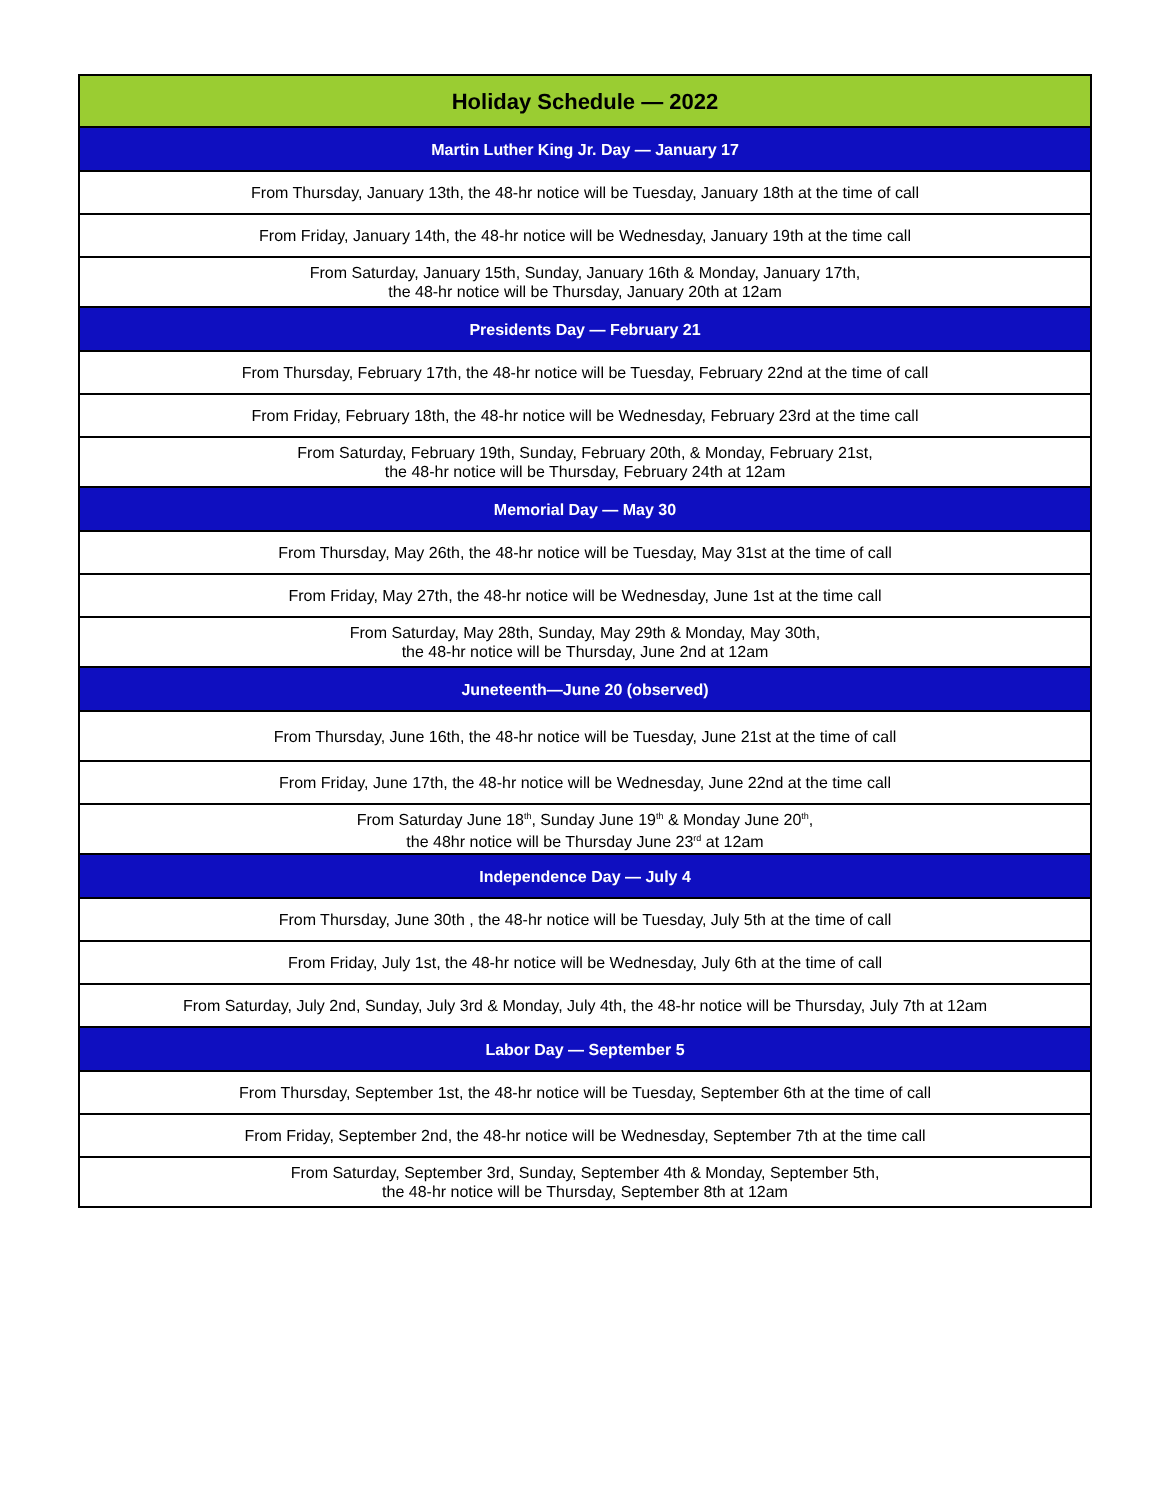| Holiday Schedule — 2022 |
| --- |
| Martin Luther King Jr. Day — January 17 |
| From Thursday, January 13th, the 48-hr notice will be Tuesday, January 18th at the time of call |
| From Friday, January 14th, the 48-hr notice will be Wednesday, January 19th at the time call |
| From Saturday, January 15th, Sunday, January 16th & Monday, January 17th, the 48-hr notice will be Thursday, January 20th at 12am |
| Presidents Day — February 21 |
| From Thursday, February 17th, the 48-hr notice will be Tuesday, February 22nd at the time of call |
| From Friday, February 18th, the 48-hr notice will be Wednesday, February 23rd at the time call |
| From Saturday, February 19th, Sunday, February 20th, & Monday, February 21st, the 48-hr notice will be Thursday, February 24th at 12am |
| Memorial Day — May 30 |
| From Thursday, May 26th, the 48-hr notice will be Tuesday, May 31st at the time of call |
| From Friday, May 27th, the 48-hr notice will be Wednesday, June 1st at the time call |
| From Saturday, May 28th, Sunday, May 29th & Monday, May 30th, the 48-hr notice will be Thursday, June 2nd at 12am |
| Juneteenth—June 20 (observed) |
| From Thursday, June 16th, the 48-hr notice will be Tuesday, June 21st at the time of call |
| From Friday, June 17th, the 48-hr notice will be Wednesday, June 22nd at the time call |
| From Saturday June 18<sup>th</sup>, Sunday June 19<sup>th</sup> & Monday June 20<sup>th</sup>, the 48hr notice will be Thursday June 23<sup>rd</sup> at 12am |
| Independence Day — July 4 |
| From Thursday, June 30th , the 48-hr notice will be Tuesday, July 5th at the time of call |
| From Friday, July 1st, the 48-hr notice will be Wednesday, July 6th at the time of call |
| From Saturday, July 2nd, Sunday, July 3rd & Monday, July 4th, the 48-hr notice will be Thursday, July 7th at 12am |
| Labor Day — September 5 |
| From Thursday, September 1st, the 48-hr notice will be Tuesday, September 6th at the time of call |
| From Friday, September 2nd, the 48-hr notice will be Wednesday, September 7th at the time call |
| From Saturday, September 3rd, Sunday, September 4th & Monday, September 5th, the 48-hr notice will be Thursday, September 8th at 12am |